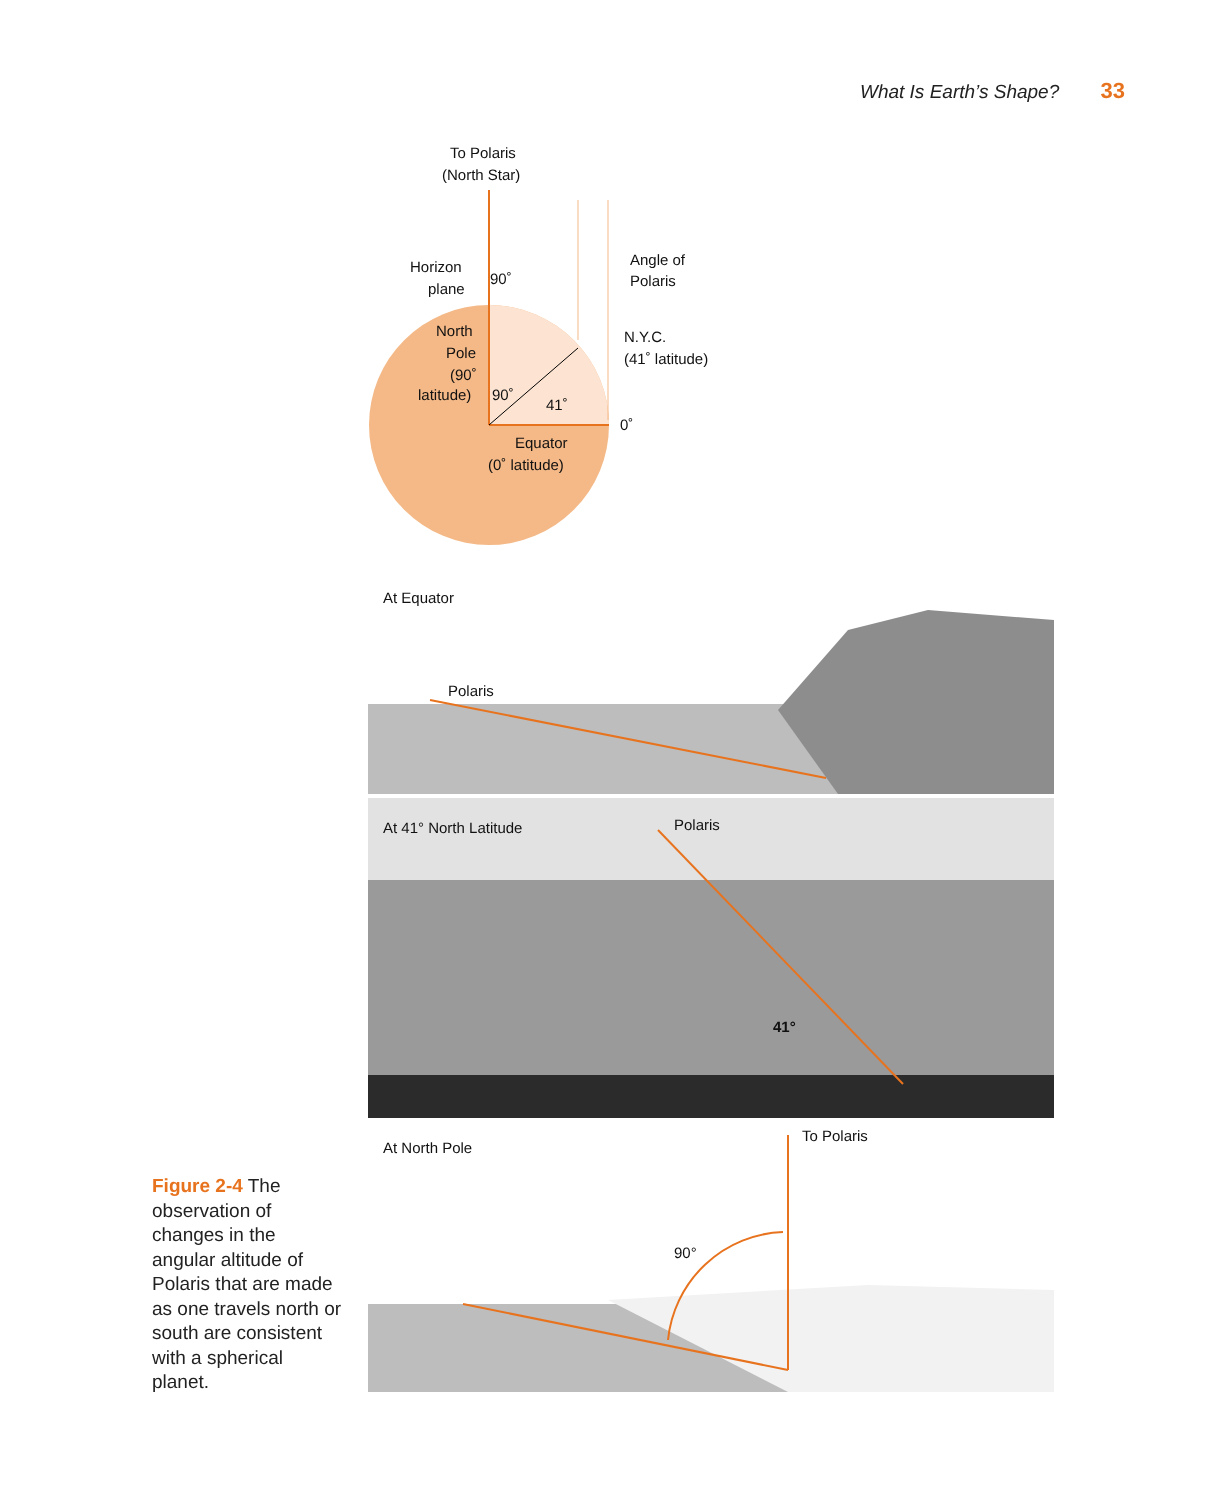What Is Earth’s Shape? 33
To Polaris
(North Star)
Horizon
plane
90˚
Angle of
Polaris
North
Pole
(90˚
latitude)
N.Y.C.
(41˚ latitude)
90˚
41˚
0˚
Equator
(0˚ latitude)
At Equator
Polaris
At 41° North Latitude
Polaris
41°
At North Pole
To Polaris
90°
Figure 2-4 The observation of changes in the angular altitude of Polaris that are made as one travels north or south are consistent with a spherical planet.